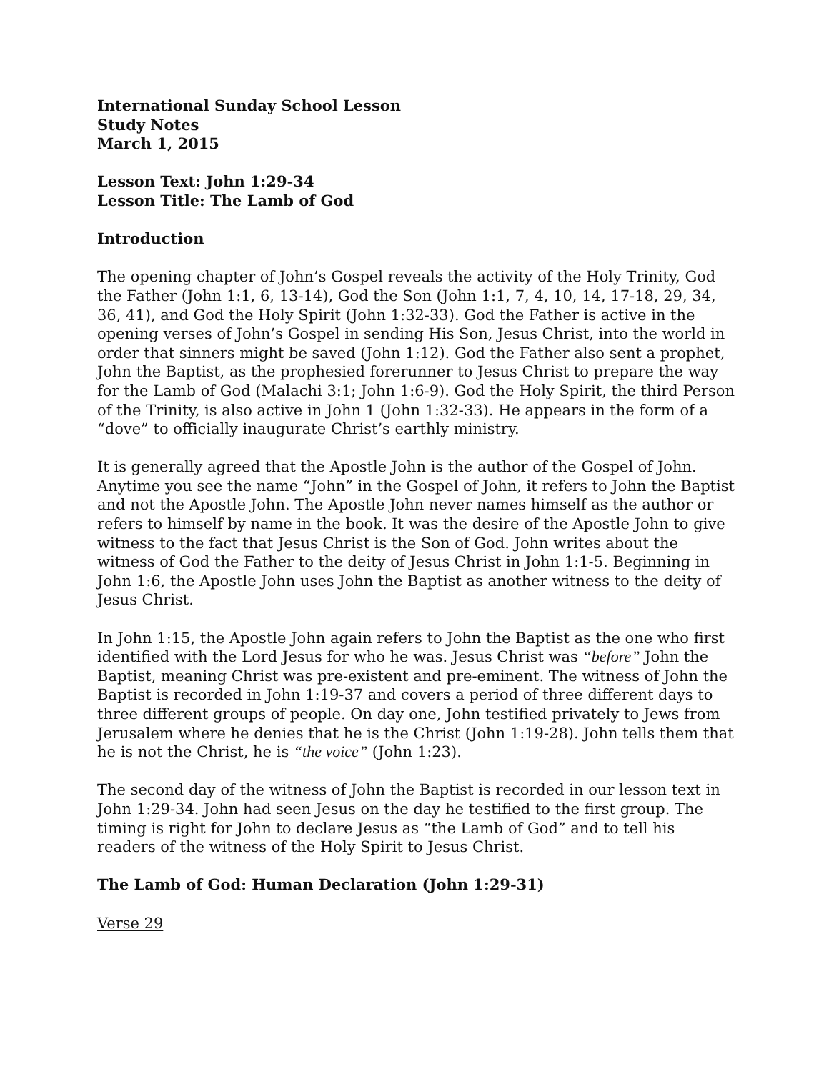International Sunday School Lesson
Study Notes
March 1, 2015
Lesson Text: John 1:29-34
Lesson Title: The Lamb of God
Introduction
The opening chapter of John’s Gospel reveals the activity of the Holy Trinity, God the Father (John 1:1, 6, 13-14), God the Son (John 1:1, 7, 4, 10, 14, 17-18, 29, 34, 36, 41), and God the Holy Spirit (John 1:32-33). God the Father is active in the opening verses of John’s Gospel in sending His Son, Jesus Christ, into the world in order that sinners might be saved (John 1:12). God the Father also sent a prophet, John the Baptist, as the prophesied forerunner to Jesus Christ to prepare the way for the Lamb of God (Malachi 3:1; John 1:6-9). God the Holy Spirit, the third Person of the Trinity, is also active in John 1 (John 1:32-33). He appears in the form of a “dove” to officially inaugurate Christ’s earthly ministry.
It is generally agreed that the Apostle John is the author of the Gospel of John. Anytime you see the name “John” in the Gospel of John, it refers to John the Baptist and not the Apostle John. The Apostle John never names himself as the author or refers to himself by name in the book. It was the desire of the Apostle John to give witness to the fact that Jesus Christ is the Son of God. John writes about the witness of God the Father to the deity of Jesus Christ in John 1:1-5. Beginning in John 1:6, the Apostle John uses John the Baptist as another witness to the deity of Jesus Christ.
In John 1:15, the Apostle John again refers to John the Baptist as the one who first identified with the Lord Jesus for who he was. Jesus Christ was “before” John the Baptist, meaning Christ was pre-existent and pre-eminent. The witness of John the Baptist is recorded in John 1:19-37 and covers a period of three different days to three different groups of people. On day one, John testified privately to Jews from Jerusalem where he denies that he is the Christ (John 1:19-28). John tells them that he is not the Christ, he is “the voice” (John 1:23).
The second day of the witness of John the Baptist is recorded in our lesson text in John 1:29-34. John had seen Jesus on the day he testified to the first group. The timing is right for John to declare Jesus as “the Lamb of God” and to tell his readers of the witness of the Holy Spirit to Jesus Christ.
The Lamb of God: Human Declaration (John 1:29-31)
Verse 29